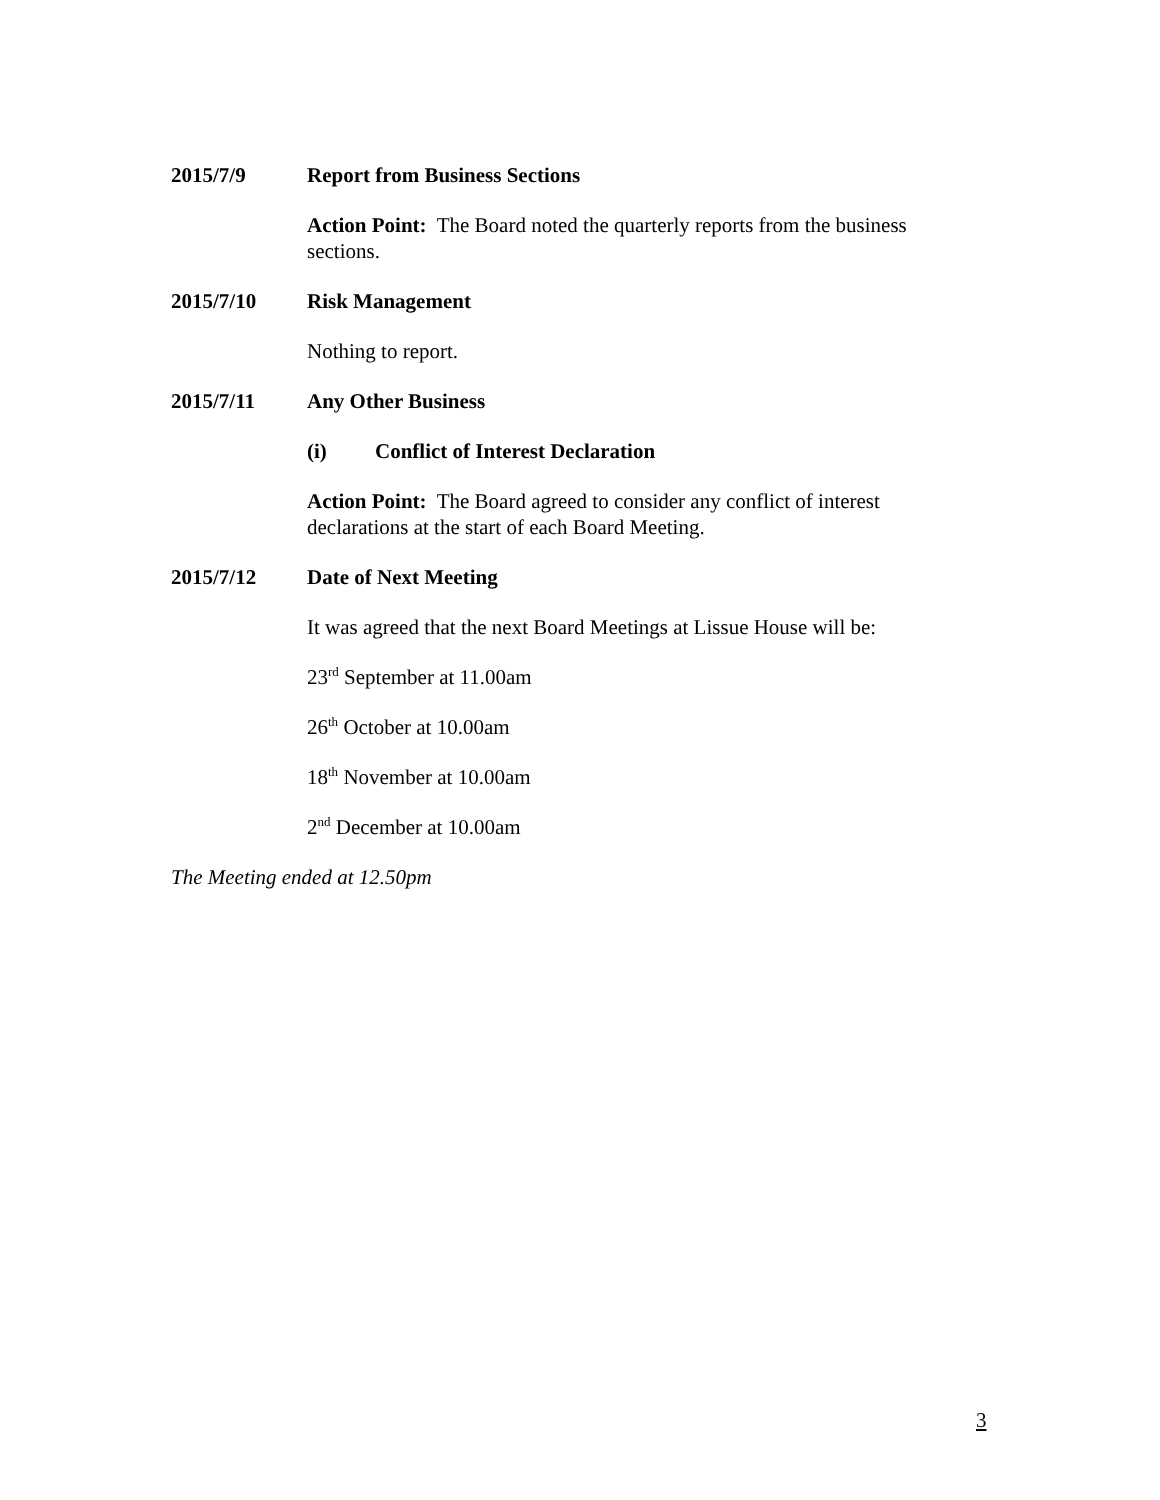2015/7/9 Report from Business Sections
Action Point: The Board noted the quarterly reports from the business sections.
2015/7/10 Risk Management
Nothing to report.
2015/7/11 Any Other Business
(i) Conflict of Interest Declaration
Action Point: The Board agreed to consider any conflict of interest declarations at the start of each Board Meeting.
2015/7/12 Date of Next Meeting
It was agreed that the next Board Meetings at Lissue House will be:
23<sup>rd</sup> September at 11.00am
26<sup>th</sup> October at 10.00am
18<sup>th</sup> November at 10.00am
2<sup>nd</sup> December at 10.00am
The Meeting ended at 12.50pm
3